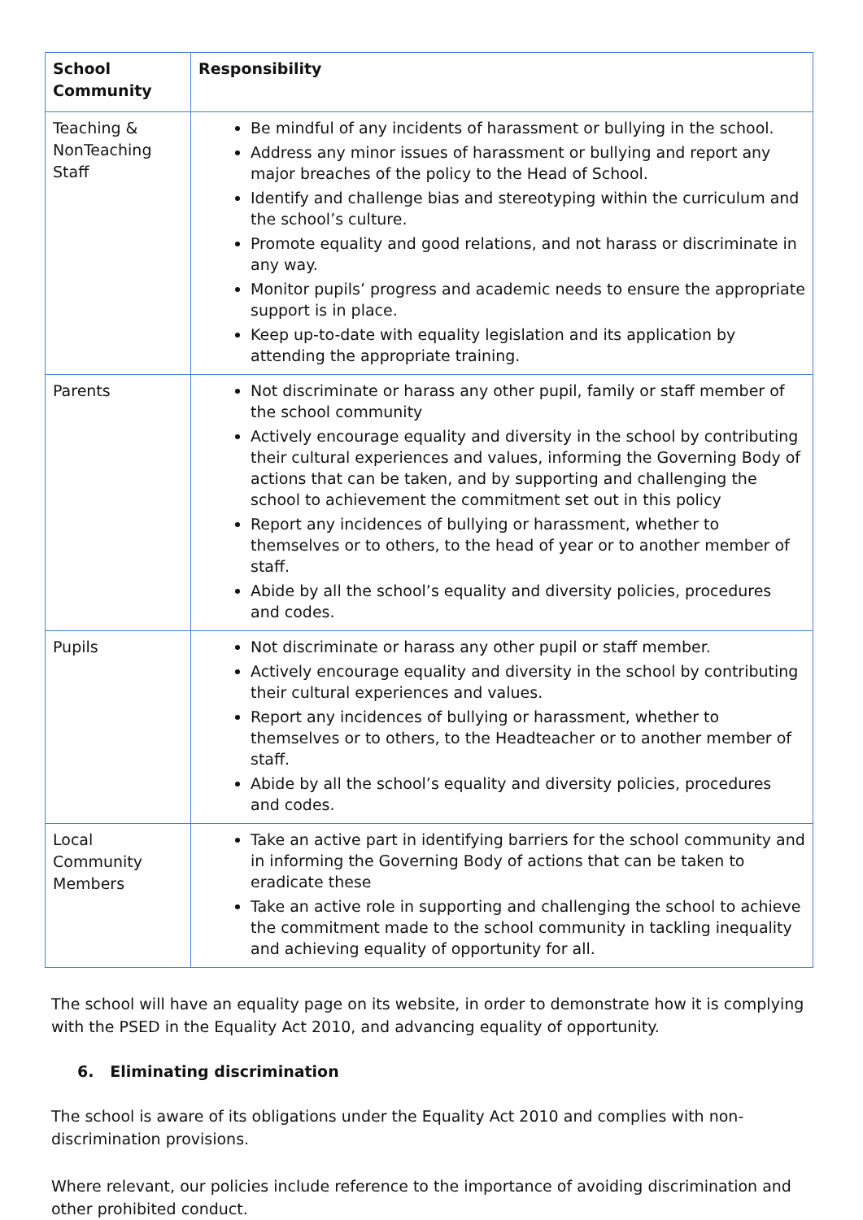| School Community | Responsibility |
| --- | --- |
| Teaching & NonTeaching Staff | Be mindful of any incidents of harassment or bullying in the school. Address any minor issues of harassment or bullying and report any major breaches of the policy to the Head of School. Identify and challenge bias and stereotyping within the curriculum and the school’s culture. Promote equality and good relations, and not harass or discriminate in any way. Monitor pupils’ progress and academic needs to ensure the appropriate support is in place. Keep up-to-date with equality legislation and its application by attending the appropriate training. |
| Parents | Not discriminate or harass any other pupil, family or staff member of the school community Actively encourage equality and diversity in the school by contributing their cultural experiences and values, informing the Governing Body of actions that can be taken, and by supporting and challenging the school to achievement the commitment set out in this policy Report any incidences of bullying or harassment, whether to themselves or to others, to the head of year or to another member of staff. Abide by all the school’s equality and diversity policies, procedures and codes. |
| Pupils | Not discriminate or harass any other pupil or staff member. Actively encourage equality and diversity in the school by contributing their cultural experiences and values. Report any incidences of bullying or harassment, whether to themselves or to others, to the Headteacher or to another member of staff. Abide by all the school’s equality and diversity policies, procedures and codes. |
| Local Community Members | Take an active part in identifying barriers for the school community and in informing the Governing Body of actions that can be taken to eradicate these Take an active role in supporting and challenging the school to achieve the commitment made to the school community in tackling inequality and achieving equality of opportunity for all. |
The school will have an equality page on its website, in order to demonstrate how it is complying with the PSED in the Equality Act 2010, and advancing equality of opportunity.
6. Eliminating discrimination
The school is aware of its obligations under the Equality Act 2010 and complies with non-discrimination provisions.
Where relevant, our policies include reference to the importance of avoiding discrimination and other prohibited conduct.